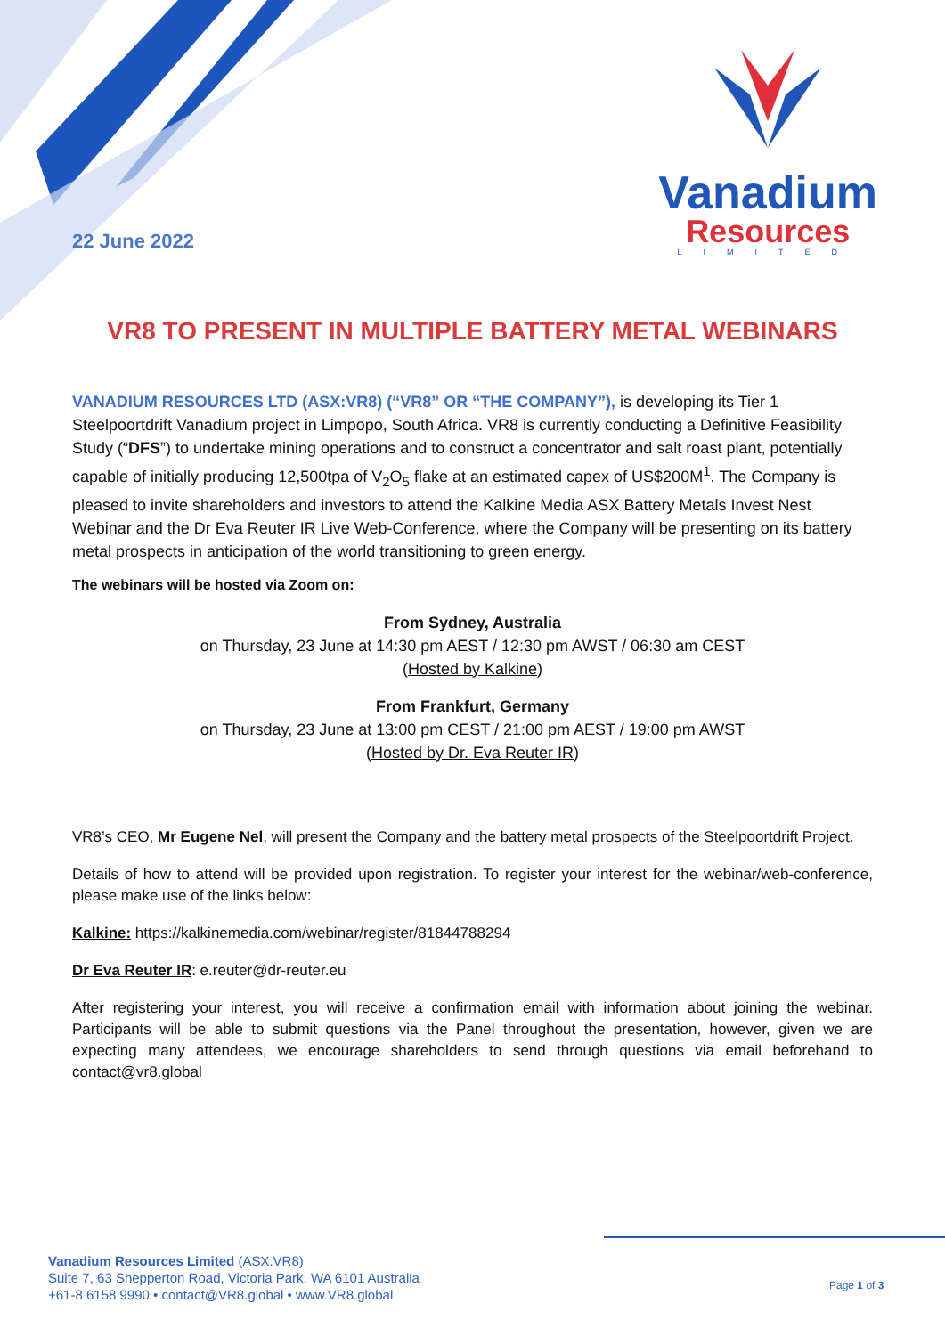22 June 2022
Vanadium
Resources
LIMITED
VR8 TO PRESENT IN MULTIPLE BATTERY METAL WEBINARS
VANADIUM RESOURCES LTD (ASX:VR8) (“VR8” OR “THE COMPANY”), is developing its Tier 1 Steelpoortdrift Vanadium project in Limpopo, South Africa. VR8 is currently conducting a Definitive Feasibility Study (“DFS”) to undertake mining operations and to construct a concentrator and salt roast plant, potentially capable of initially producing 12,500tpa of V<sub>2</sub>O<sub>5</sub> flake at an estimated capex of US$200M<sup>1</sup>. The Company is pleased to invite shareholders and investors to attend the Kalkine Media ASX Battery Metals Invest Nest Webinar and the Dr Eva Reuter IR Live Web-Conference, where the Company will be presenting on its battery metal prospects in anticipation of the world transitioning to green energy.
The webinars will be hosted via Zoom on:
From Sydney, Australia
on Thursday, 23 June at 14:30 pm AEST / 12:30 pm AWST / 06:30 am CEST
(Hosted by Kalkine)
From Frankfurt, Germany
on Thursday, 23 June at 13:00 pm CEST / 21:00 pm AEST / 19:00 pm AWST
(Hosted by Dr. Eva Reuter IR)
VR8’s CEO, Mr Eugene Nel, will present the Company and the battery metal prospects of the Steelpoortdrift Project.
Details of how to attend will be provided upon registration. To register your interest for the webinar/web-conference, please make use of the links below:
Kalkine: https://kalkinemedia.com/webinar/register/81844788294
Dr Eva Reuter IR: e.reuter@dr-reuter.eu
After registering your interest, you will receive a confirmation email with information about joining the webinar. Participants will be able to submit questions via the Panel throughout the presentation, however, given we are expecting many attendees, we encourage shareholders to send through questions via email beforehand to contact@vr8.global
Vanadium Resources Limited (ASX.VR8)
Suite 7, 63 Shepperton Road, Victoria Park, WA 6101 Australia
+61-8 6158 9990 • contact@VR8.global • www.VR8.global
Page 1 of 3